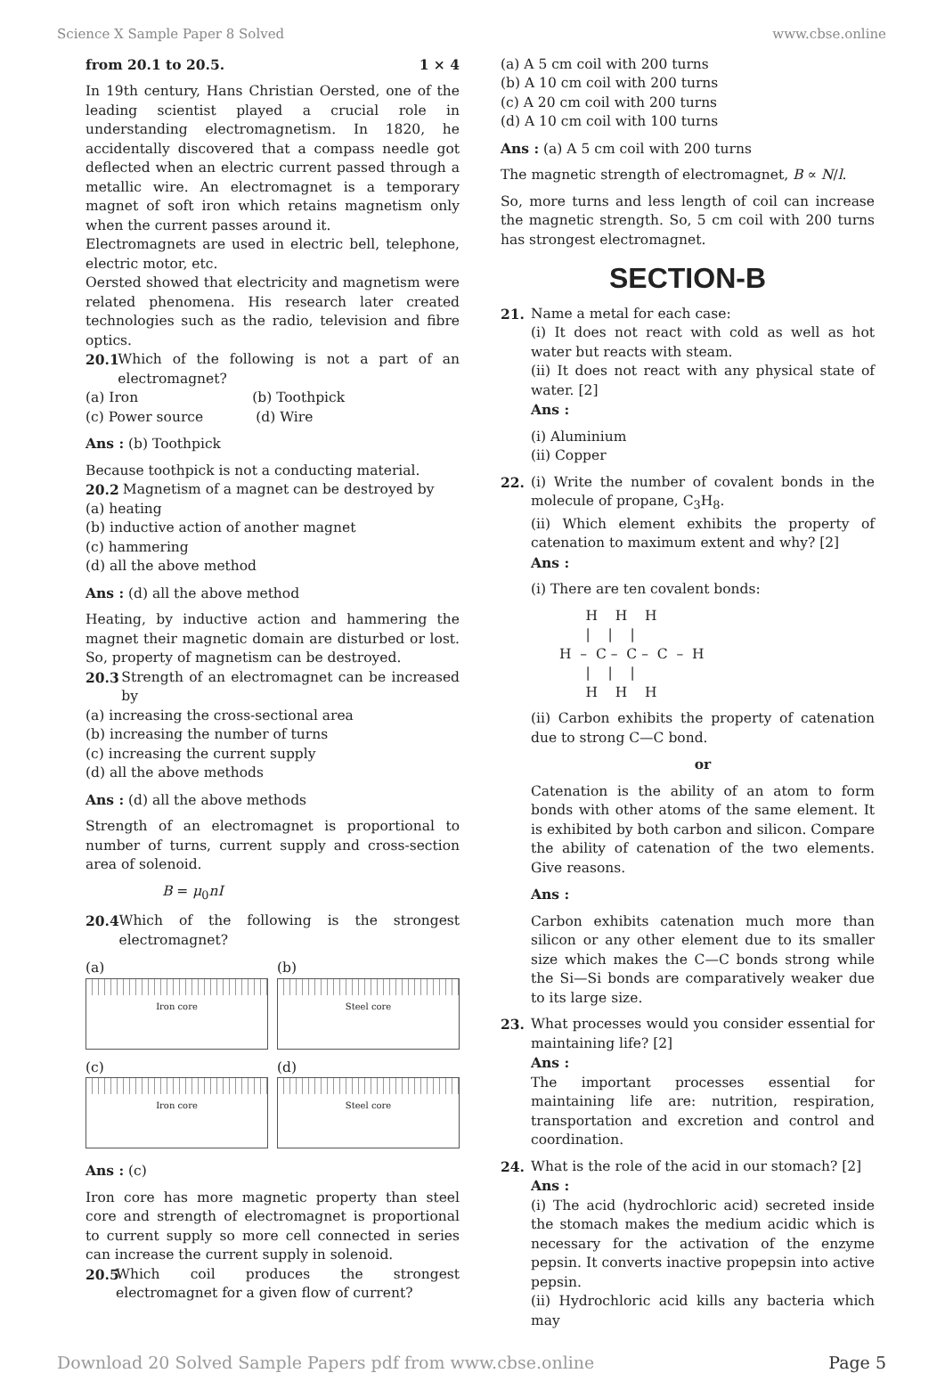Science X Sample Paper 8 Solved www.cbse.online
from 20.1 to 20.5. 1 × 4
In 19th century, Hans Christian Oersted, one of the leading scientist played a crucial role in understanding electromagnetism. In 1820, he accidentally discovered that a compass needle got deflected when an electric current passed through a metallic wire. An electromagnet is a temporary magnet of soft iron which retains magnetism only when the current passes around it.
Electromagnets are used in electric bell, telephone, electric motor, etc.
Oersted showed that electricity and magnetism were related phenomena. His research later created technologies such as the radio, television and fibre optics.
20.1 Which of the following is not a part of an electromagnet?
(a) Iron (b) Toothpick
(c) Power source (d) Wire
Ans : (b) Toothpick
Because toothpick is not a conducting material.
20.2 Magnetism of a magnet can be destroyed by
(a) heating
(b) inductive action of another magnet
(c) hammering
(d) all the above method
Ans : (d) all the above method
Heating, by inductive action and hammering the magnet their magnetic domain are disturbed or lost. So, property of magnetism can be destroyed.
20.3 Strength of an electromagnet can be increased by
(a) increasing the cross-sectional area
(b) increasing the number of turns
(c) increasing the current supply
(d) all the above methods
Ans : (d) all the above methods
Strength of an electromagnet is proportional to number of turns, current supply and cross-section area of solenoid.
B = μ<sub>0</sub>nI
20.4 Which of the following is the strongest electromagnet?
(a)
Iron core
(b)
Steel core
(c)
Iron core
(d)
Steel core
Ans : (c)
Iron core has more magnetic property than steel core and strength of electromagnet is proportional to current supply so more cell connected in series can increase the current supply in solenoid.
20.5 Which coil produces the strongest electromagnet for a given flow of current?
(a) A 5 cm coil with 200 turns
(b) A 10 cm coil with 200 turns
(c) A 20 cm coil with 200 turns
(d) A 10 cm coil with 100 turns
Ans : (a) A 5 cm coil with 200 turns
The magnetic strength of electromagnet, B ∝ N/l.
So, more turns and less length of coil can increase the magnetic strength. So, 5 cm coil with 200 turns has strongest electromagnet.
SECTION-B
21. Name a metal for each case:
(i) It does not react with cold as well as hot water but reacts with steam.
(ii) It does not react with any physical state of water. [2]
Ans :
(i) Aluminium
(ii) Copper
22. (i) Write the number of covalent bonds in the molecule of propane, C<sub>3</sub>H<sub>8</sub>.
(ii) Which element exhibits the property of catenation to maximum extent and why? [2]
Ans :
(i) There are ten covalent bonds:
      H    H    H
      |    |    |
H  –  C –  C –  C  –  H
      |    |    |
      H    H    H
(ii) Carbon exhibits the property of catenation due to strong C—C bond.
or
Catenation is the ability of an atom to form bonds with other atoms of the same element. It is exhibited by both carbon and silicon. Compare the ability of catenation of the two elements. Give reasons.
Ans :
Carbon exhibits catenation much more than silicon or any other element due to its smaller size which makes the C—C bonds strong while the Si—Si bonds are comparatively weaker due to its large size.
23. What processes would you consider essential for maintaining life? [2]
Ans :
The important processes essential for maintaining life are: nutrition, respiration, transportation and excretion and control and coordination.
24. What is the role of the acid in our stomach? [2]
Ans :
(i) The acid (hydrochloric acid) secreted inside the stomach makes the medium acidic which is necessary for the activation of the enzyme pepsin. It converts inactive propepsin into active pepsin.
(ii) Hydrochloric acid kills any bacteria which may
Download 20 Solved Sample Papers pdf from www.cbse.online Page 5